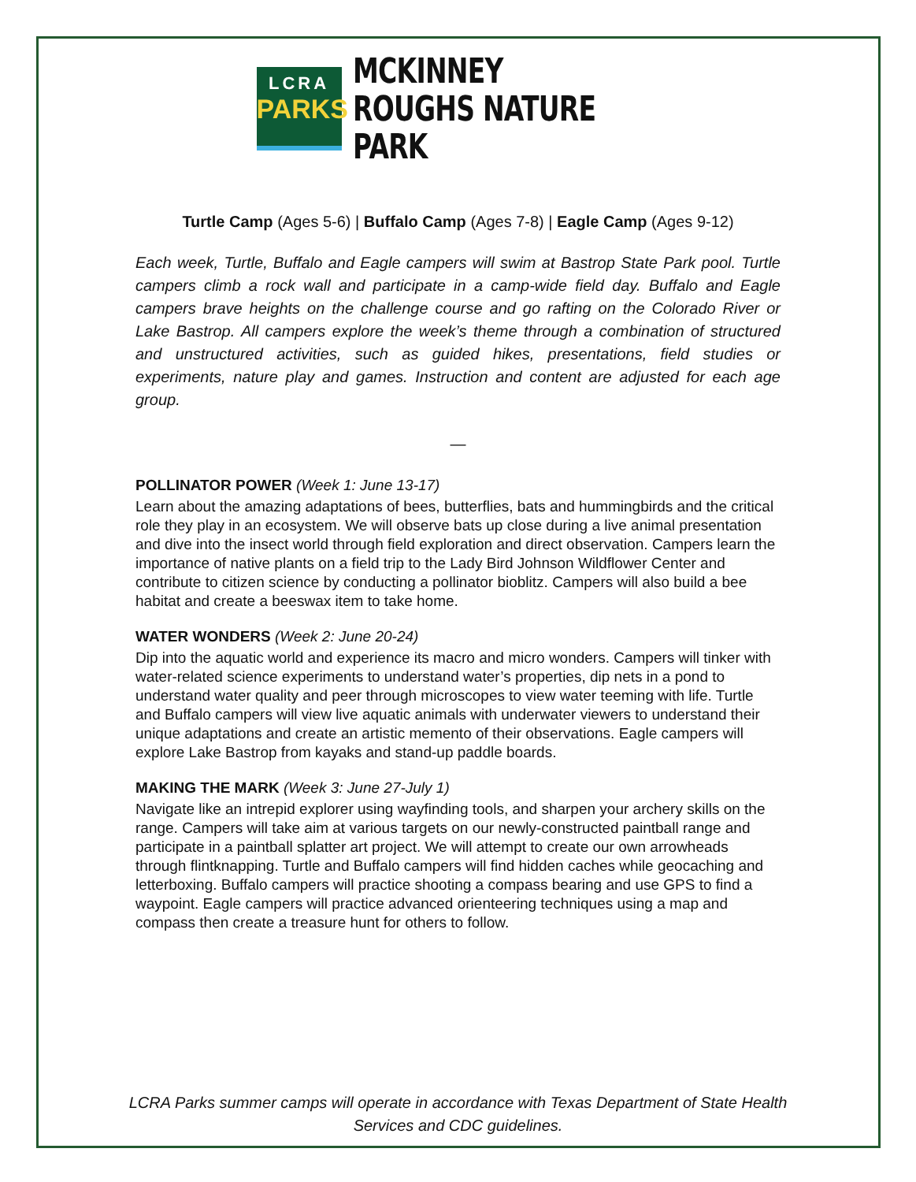LCRA
PARKS
MCKINNEY ROUGHS NATURE PARK
Turtle Camp (Ages 5-6) | Buffalo Camp (Ages 7-8) | Eagle Camp (Ages 9-12)
Each week, Turtle, Buffalo and Eagle campers will swim at Bastrop State Park pool. Turtle campers climb a rock wall and participate in a camp-wide field day. Buffalo and Eagle campers brave heights on the challenge course and go rafting on the Colorado River or Lake Bastrop. All campers explore the week’s theme through a combination of structured and unstructured activities, such as guided hikes, presentations, field studies or experiments, nature play and games. Instruction and content are adjusted for each age group.
—
POLLINATOR POWER (Week 1: June 13-17)
Learn about the amazing adaptations of bees, butterflies, bats and hummingbirds and the critical role they play in an ecosystem. We will observe bats up close during a live animal presentation and dive into the insect world through field exploration and direct observation. Campers learn the importance of native plants on a field trip to the Lady Bird Johnson Wildflower Center and contribute to citizen science by conducting a pollinator bioblitz. Campers will also build a bee habitat and create a beeswax item to take home.
WATER WONDERS (Week 2: June 20-24)
Dip into the aquatic world and experience its macro and micro wonders. Campers will tinker with water-related science experiments to understand water’s properties, dip nets in a pond to understand water quality and peer through microscopes to view water teeming with life. Turtle and Buffalo campers will view live aquatic animals with underwater viewers to understand their unique adaptations and create an artistic memento of their observations. Eagle campers will explore Lake Bastrop from kayaks and stand-up paddle boards.
MAKING THE MARK (Week 3: June 27-July 1)
Navigate like an intrepid explorer using wayfinding tools, and sharpen your archery skills on the range. Campers will take aim at various targets on our newly-constructed paintball range and participate in a paintball splatter art project. We will attempt to create our own arrowheads through flintknapping. Turtle and Buffalo campers will find hidden caches while geocaching and letterboxing. Buffalo campers will practice shooting a compass bearing and use GPS to find a waypoint. Eagle campers will practice advanced orienteering techniques using a map and compass then create a treasure hunt for others to follow.
LCRA Parks summer camps will operate in accordance with Texas Department of State Health Services and CDC guidelines.